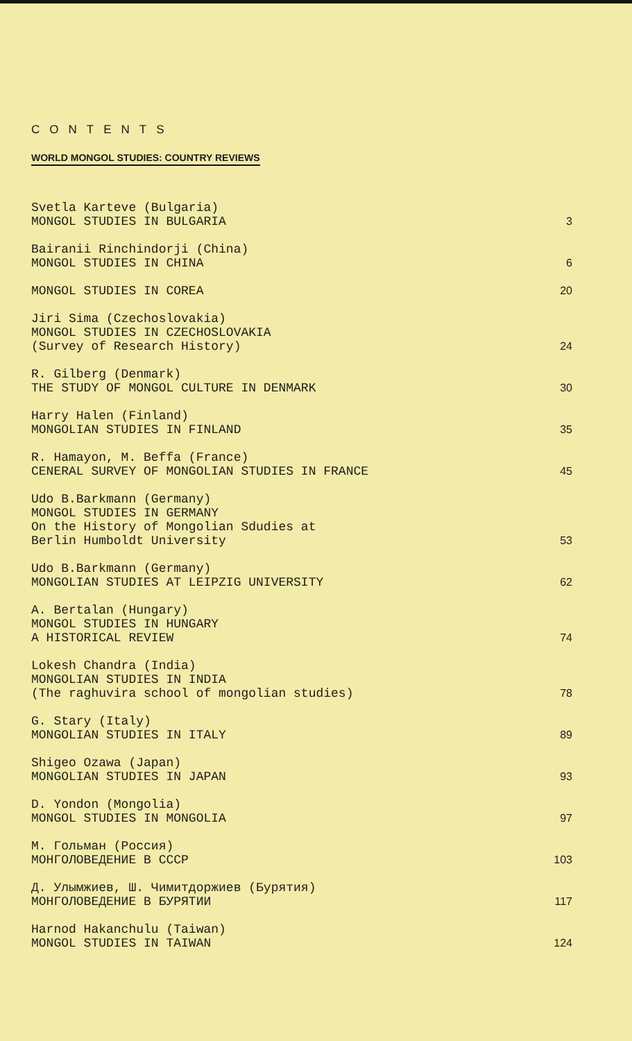CONTENTS
WORLD MONGOL STUDIES: COUNTRY REVIEWS
Svetla Karteve (Bulgaria)
MONGOL STUDIES IN BULGARIA
3
Bairanii Rinchindorji (China)
MONGOL STUDIES IN CHINA
6
MONGOL STUDIES IN COREA
20
Jiri Sima (Czechoslovakia)
MONGOL STUDIES IN CZECHOSLOVAKIA
(Survey of Research History)
24
R. Gilberg (Denmark)
THE STUDY OF MONGOL CULTURE IN DENMARK
30
Harry Halen (Finland)
MONGOLIAN STUDIES IN FINLAND
35
R. Hamayon, M. Beffa (France)
CENERAL SURVEY OF MONGOLIAN STUDIES IN FRANCE
45
Udo B.Barkmann (Germany)
MONGOL STUDIES IN GERMANY
On the History of Mongolian Sdudies at
Berlin Humboldt University
53
Udo B.Barkmann (Germany)
MONGOLIAN STUDIES AT LEIPZIG UNIVERSITY
62
A. Bertalan (Hungary)
MONGOL STUDIES IN HUNGARY
A HISTORICAL REVIEW
74
Lokesh Chandra (India)
MONGOLIAN STUDIES IN INDIA
(The raghuvira school of mongolian studies)
78
G. Stary (Italy)
MONGOLIAN STUDIES IN ITALY
89
Shigeo Ozawa (Japan)
MONGOLIAN STUDIES IN JAPAN
93
D. Yondon (Mongolia)
MONGOL STUDIES IN MONGOLIA
97
М. Гольман (Россия)
МОНГОЛОВЕДЕНИЕ В СССР
103
Д. Улымжиев, Ш. Чимитдоржиев (Бурятия)
МОНГОЛОВЕДЕНИЕ В БУРЯТИИ
117
Harnod Hakanchulu (Taiwan)
MONGOL STUDIES IN TAIWAN
124